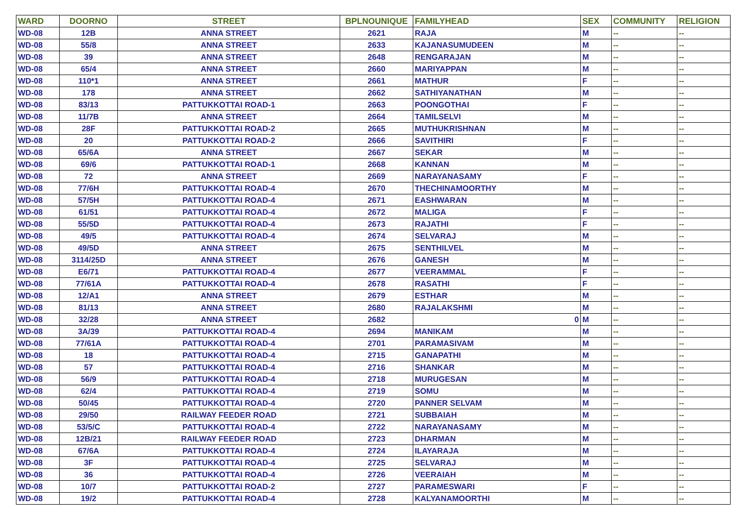| WARD | DOORNO | STREET | BPLNOUNIQUE | FAMILYHEAD | SEX | COMMUNITY | RELIGION |
| --- | --- | --- | --- | --- | --- | --- | --- |
| WD-08 | 12B | ANNA STREET | 2621 | RAJA | M | -- | -- |
| WD-08 | 55/8 | ANNA STREET | 2633 | KAJANASUMUDEEN | M | -- | -- |
| WD-08 | 39 | ANNA STREET | 2648 | RENGARAJAN | M | -- | -- |
| WD-08 | 65/4 | ANNA STREET | 2660 | MARIYAPPAN | M | -- | -- |
| WD-08 | 110*1 | ANNA STREET | 2661 | MATHUR | F | -- | -- |
| WD-08 | 178 | ANNA STREET | 2662 | SATHIYANATHAN | M | -- | -- |
| WD-08 | 83/13 | PATTUKKOTTAI ROAD-1 | 2663 | POONGOTHAI | F | -- | -- |
| WD-08 | 11/7B | ANNA STREET | 2664 | TAMILSELVI | M | -- | -- |
| WD-08 | 28F | PATTUKKOTTAI ROAD-2 | 2665 | MUTHUKRISHNAN | M | -- | -- |
| WD-08 | 20 | PATTUKKOTTAI ROAD-2 | 2666 | SAVITHIRI | F | -- | -- |
| WD-08 | 65/6A | ANNA STREET | 2667 | SEKAR | M | -- | -- |
| WD-08 | 69/6 | PATTUKKOTTAI ROAD-1 | 2668 | KANNAN | M | -- | -- |
| WD-08 | 72 | ANNA STREET | 2669 | NARAYANASAMY | F | -- | -- |
| WD-08 | 77/6H | PATTUKKOTTAI ROAD-4 | 2670 | THECHINAMOORTHY | M | -- | -- |
| WD-08 | 57/5H | PATTUKKOTTAI ROAD-4 | 2671 | EASHWARAN | M | -- | -- |
| WD-08 | 61/51 | PATTUKKOTTAI ROAD-4 | 2672 | MALIGA | F | -- | -- |
| WD-08 | 55/5D | PATTUKKOTTAI ROAD-4 | 2673 | RAJATHI | F | -- | -- |
| WD-08 | 49/5 | PATTUKKOTTAI ROAD-4 | 2674 | SELVARAJ | M | -- | -- |
| WD-08 | 49/5D | ANNA STREET | 2675 | SENTHILVEL | M | -- | -- |
| WD-08 | 3114/25D | ANNA STREET | 2676 | GANESH | M | -- | -- |
| WD-08 | E6/71 | PATTUKKOTTAI ROAD-4 | 2677 | VEERAMMAL | F | -- | -- |
| WD-08 | 77/61A | PATTUKKOTTAI ROAD-4 | 2678 | RASATHI | F | -- | -- |
| WD-08 | 12/A1 | ANNA STREET | 2679 | ESTHAR | M | -- | -- |
| WD-08 | 81/13 | ANNA STREET | 2680 | RAJALAKSHMI | M | -- | -- |
| WD-08 | 32/28 | ANNA STREET | 2682 | 0 | M | -- | -- |
| WD-08 | 3A/39 | PATTUKKOTTAI ROAD-4 | 2694 | MANIKAM | M | -- | -- |
| WD-08 | 77/61A | PATTUKKOTTAI ROAD-4 | 2701 | PARAMASIVAM | M | -- | -- |
| WD-08 | 18 | PATTUKKOTTAI ROAD-4 | 2715 | GANAPATHI | M | -- | -- |
| WD-08 | 57 | PATTUKKOTTAI ROAD-4 | 2716 | SHANKAR | M | -- | -- |
| WD-08 | 56/9 | PATTUKKOTTAI ROAD-4 | 2718 | MURUGESAN | M | -- | -- |
| WD-08 | 62/4 | PATTUKKOTTAI ROAD-4 | 2719 | SOMU | M | -- | -- |
| WD-08 | 50/45 | PATTUKKOTTAI ROAD-4 | 2720 | PANNER SELVAM | M | -- | -- |
| WD-08 | 29/50 | RAILWAY FEEDER ROAD | 2721 | SUBBAIAH | M | -- | -- |
| WD-08 | 53/5/C | PATTUKKOTTAI ROAD-4 | 2722 | NARAYANASAMY | M | -- | -- |
| WD-08 | 12B/21 | RAILWAY FEEDER ROAD | 2723 | DHARMAN | M | -- | -- |
| WD-08 | 67/6A | PATTUKKOTTAI ROAD-4 | 2724 | ILAYARAJA | M | -- | -- |
| WD-08 | 3F | PATTUKKOTTAI ROAD-4 | 2725 | SELVARAJ | M | -- | -- |
| WD-08 | 36 | PATTUKKOTTAI ROAD-4 | 2726 | VEERAIAH | M | -- | -- |
| WD-08 | 10/7 | PATTUKKOTTAI ROAD-2 | 2727 | PARAMESWARI | F | -- | -- |
| WD-08 | 19/2 | PATTUKKOTTAI ROAD-4 | 2728 | KALYANAMOORTHI | M | -- | -- |